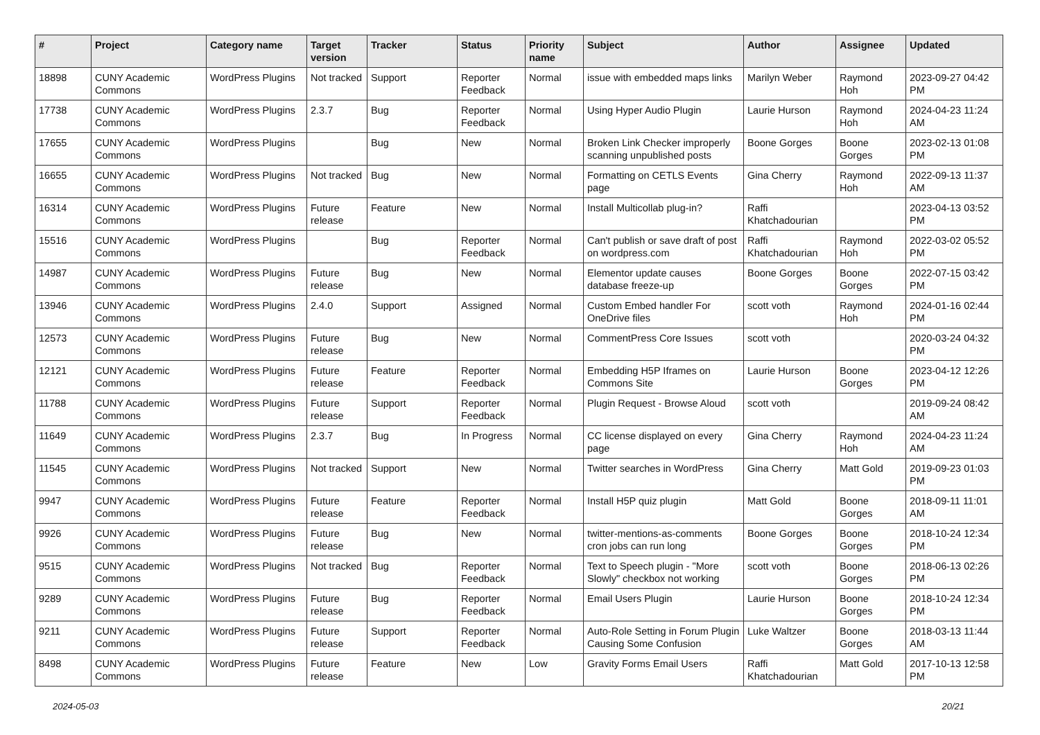| # | Project | Category name | Target version | Tracker | Status | Priority name | Subject | Author | Assignee | Updated |
| --- | --- | --- | --- | --- | --- | --- | --- | --- | --- | --- |
| 18898 | CUNY Academic Commons | WordPress Plugins | Not tracked | Support | Reporter Feedback | Normal | issue with embedded maps links | Marilyn Weber | Raymond Hoh | 2023-09-27 04:42 PM |
| 17738 | CUNY Academic Commons | WordPress Plugins | 2.3.7 | Bug | Reporter Feedback | Normal | Using Hyper Audio Plugin | Laurie Hurson | Raymond Hoh | 2024-04-23 11:24 AM |
| 17655 | CUNY Academic Commons | WordPress Plugins | | Bug | New | Normal | Broken Link Checker improperly scanning unpublished posts | Boone Gorges | Boone Gorges | 2023-02-13 01:08 PM |
| 16655 | CUNY Academic Commons | WordPress Plugins | Not tracked | Bug | New | Normal | Formatting on CETLS Events page | Gina Cherry | Raymond Hoh | 2022-09-13 11:37 AM |
| 16314 | CUNY Academic Commons | WordPress Plugins | Future release | Feature | New | Normal | Install Multicollab plug-in? | Raffi Khatchadourian | | 2023-04-13 03:52 PM |
| 15516 | CUNY Academic Commons | WordPress Plugins | | Bug | Reporter Feedback | Normal | Can't publish or save draft of post on wordpress.com | Raffi Khatchadourian | Raymond Hoh | 2022-03-02 05:52 PM |
| 14987 | CUNY Academic Commons | WordPress Plugins | Future release | Bug | New | Normal | Elementor update causes database freeze-up | Boone Gorges | Boone Gorges | 2022-07-15 03:42 PM |
| 13946 | CUNY Academic Commons | WordPress Plugins | 2.4.0 | Support | Assigned | Normal | Custom Embed handler For OneDrive files | scott voth | Raymond Hoh | 2024-01-16 02:44 PM |
| 12573 | CUNY Academic Commons | WordPress Plugins | Future release | Bug | New | Normal | CommentPress Core Issues | scott voth | | 2020-03-24 04:32 PM |
| 12121 | CUNY Academic Commons | WordPress Plugins | Future release | Feature | Reporter Feedback | Normal | Embedding H5P Iframes on Commons Site | Laurie Hurson | Boone Gorges | 2023-04-12 12:26 PM |
| 11788 | CUNY Academic Commons | WordPress Plugins | Future release | Support | Reporter Feedback | Normal | Plugin Request - Browse Aloud | scott voth | | 2019-09-24 08:42 AM |
| 11649 | CUNY Academic Commons | WordPress Plugins | 2.3.7 | Bug | In Progress | Normal | CC license displayed on every page | Gina Cherry | Raymond Hoh | 2024-04-23 11:24 AM |
| 11545 | CUNY Academic Commons | WordPress Plugins | Not tracked | Support | New | Normal | Twitter searches in WordPress | Gina Cherry | Matt Gold | 2019-09-23 01:03 PM |
| 9947 | CUNY Academic Commons | WordPress Plugins | Future release | Feature | Reporter Feedback | Normal | Install H5P quiz plugin | Matt Gold | Boone Gorges | 2018-09-11 11:01 AM |
| 9926 | CUNY Academic Commons | WordPress Plugins | Future release | Bug | New | Normal | twitter-mentions-as-comments cron jobs can run long | Boone Gorges | Boone Gorges | 2018-10-24 12:34 PM |
| 9515 | CUNY Academic Commons | WordPress Plugins | Not tracked | Bug | Reporter Feedback | Normal | Text to Speech plugin - "More Slowly" checkbox not working | scott voth | Boone Gorges | 2018-06-13 02:26 PM |
| 9289 | CUNY Academic Commons | WordPress Plugins | Future release | Bug | Reporter Feedback | Normal | Email Users Plugin | Laurie Hurson | Boone Gorges | 2018-10-24 12:34 PM |
| 9211 | CUNY Academic Commons | WordPress Plugins | Future release | Support | Reporter Feedback | Normal | Auto-Role Setting in Forum Plugin Causing Some Confusion | Luke Waltzer | Boone Gorges | 2018-03-13 11:44 AM |
| 8498 | CUNY Academic Commons | WordPress Plugins | Future release | Feature | New | Low | Gravity Forms Email Users | Raffi Khatchadourian | Matt Gold | 2017-10-13 12:58 PM |
2024-05-03 20/21